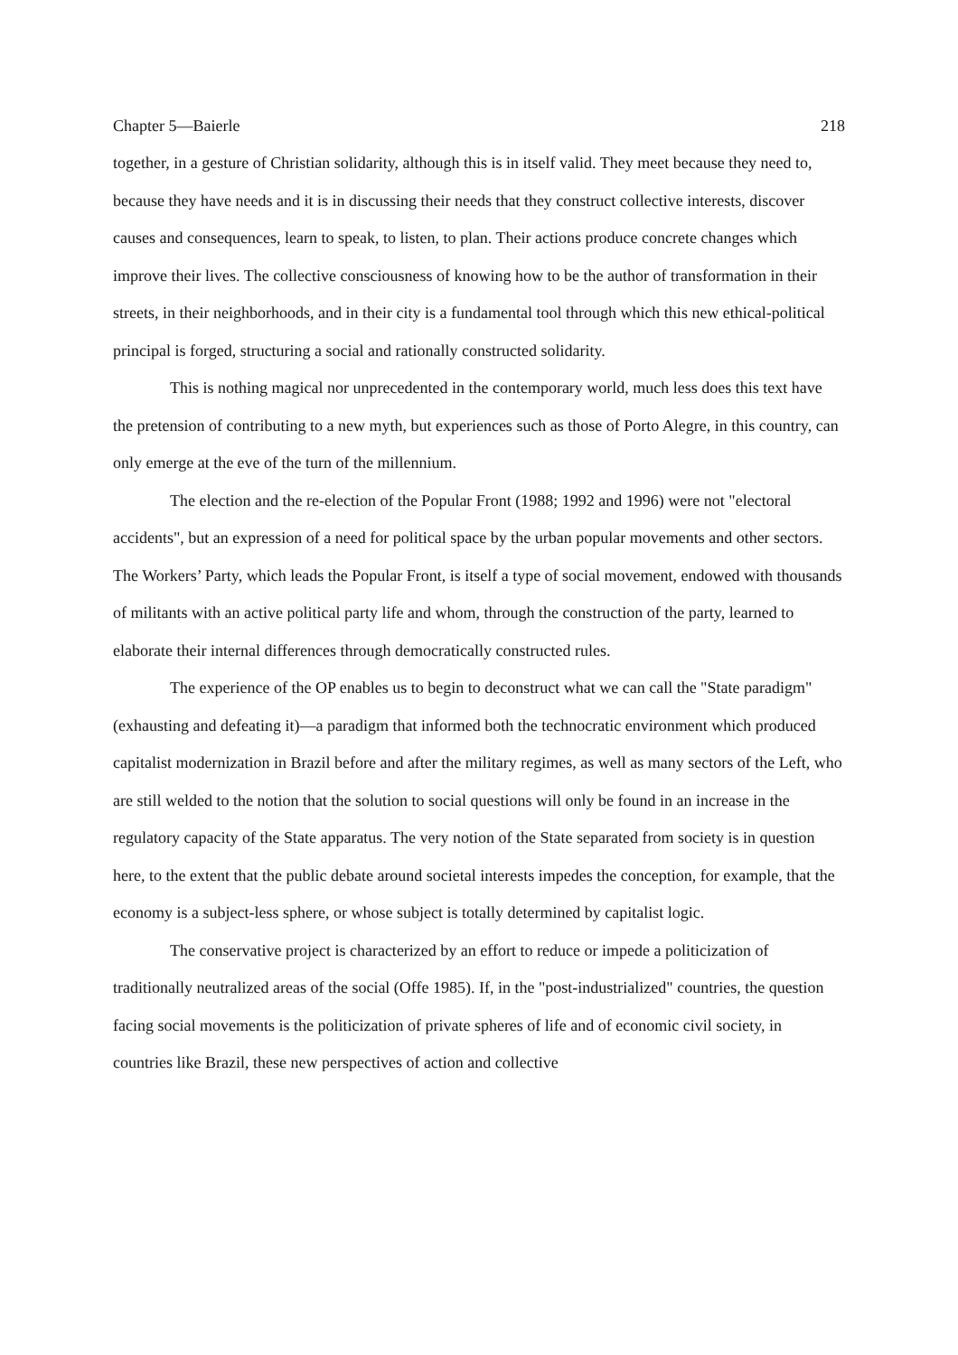Chapter 5—Baierle 218
together, in a gesture of Christian solidarity, although this is in itself valid. They meet because they need to, because they have needs and it is in discussing their needs that they construct collective interests, discover causes and consequences, learn to speak, to listen, to plan. Their actions produce concrete changes which improve their lives. The collective consciousness of knowing how to be the author of transformation in their streets, in their neighborhoods, and in their city is a fundamental tool through which this new ethical-political principal is forged, structuring a social and rationally constructed solidarity.
This is nothing magical nor unprecedented in the contemporary world, much less does this text have the pretension of contributing to a new myth, but experiences such as those of Porto Alegre, in this country, can only emerge at the eve of the turn of the millennium.
The election and the re-election of the Popular Front (1988; 1992 and 1996) were not "electoral accidents", but an expression of a need for political space by the urban popular movements and other sectors. The Workers’ Party, which leads the Popular Front, is itself a type of social movement, endowed with thousands of militants with an active political party life and whom, through the construction of the party, learned to elaborate their internal differences through democratically constructed rules.
The experience of the OP enables us to begin to deconstruct what we can call the "State paradigm" (exhausting and defeating it)—a paradigm that informed both the technocratic environment which produced capitalist modernization in Brazil before and after the military regimes, as well as many sectors of the Left, who are still welded to the notion that the solution to social questions will only be found in an increase in the regulatory capacity of the State apparatus. The very notion of the State separated from society is in question here, to the extent that the public debate around societal interests impedes the conception, for example, that the economy is a subject-less sphere, or whose subject is totally determined by capitalist logic.
The conservative project is characterized by an effort to reduce or impede a politicization of traditionally neutralized areas of the social (Offe 1985). If, in the "post-industrialized" countries, the question facing social movements is the politicization of private spheres of life and of economic civil society, in countries like Brazil, these new perspectives of action and collective